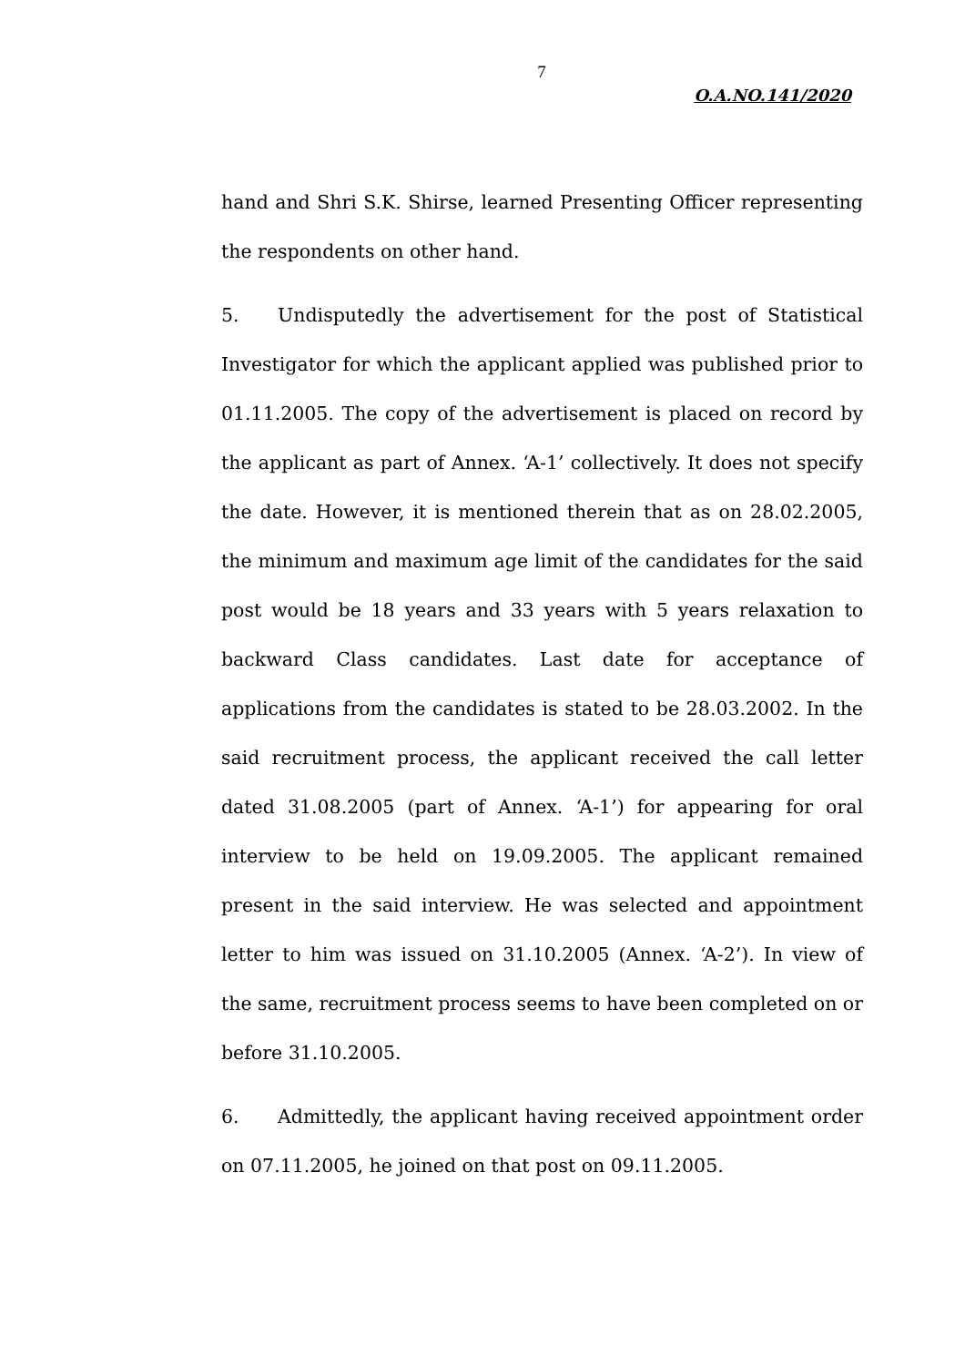7
O.A.NO.141/2020
hand and Shri S.K. Shirse, learned Presenting Officer representing the respondents on other hand.
5. Undisputedly the advertisement for the post of Statistical Investigator for which the applicant applied was published prior to 01.11.2005. The copy of the advertisement is placed on record by the applicant as part of Annex. ‘A-1’ collectively. It does not specify the date. However, it is mentioned therein that as on 28.02.2005, the minimum and maximum age limit of the candidates for the said post would be 18 years and 33 years with 5 years relaxation to backward Class candidates. Last date for acceptance of applications from the candidates is stated to be 28.03.2002. In the said recruitment process, the applicant received the call letter dated 31.08.2005 (part of Annex. ‘A-1’) for appearing for oral interview to be held on 19.09.2005. The applicant remained present in the said interview. He was selected and appointment letter to him was issued on 31.10.2005 (Annex. ‘A-2’). In view of the same, recruitment process seems to have been completed on or before 31.10.2005.
6. Admittedly, the applicant having received appointment order on 07.11.2005, he joined on that post on 09.11.2005.